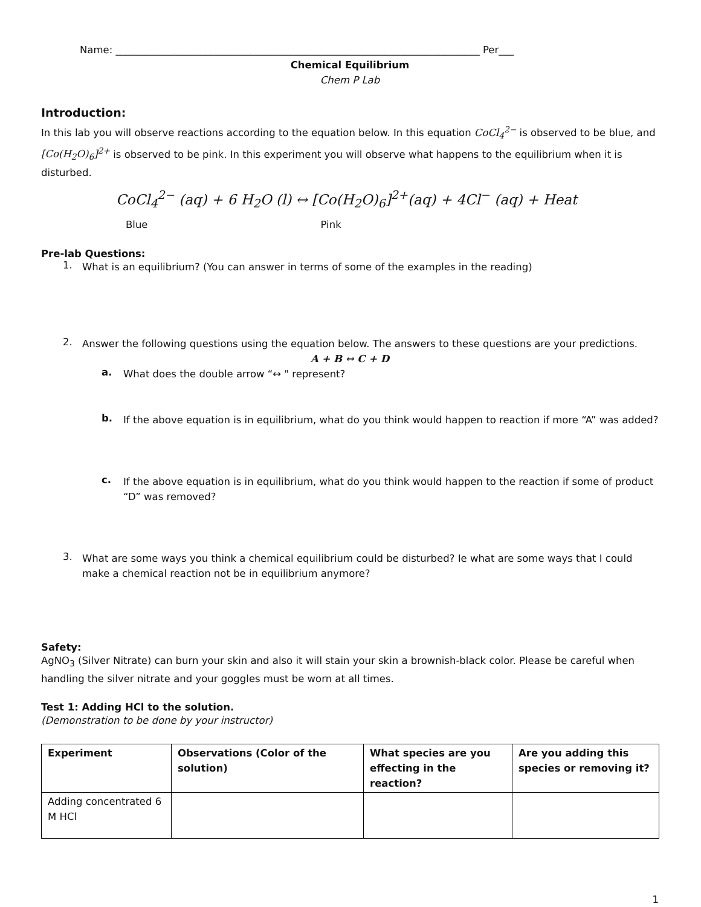Name: _________________________________________________________________________ Per___
Chemical Equilibrium
Chem P Lab
Introduction:
In this lab you will observe reactions according to the equation below. In this equation CoCl<sub>4</sub><sup>2−</sup> is observed to be blue, and [Co(H<sub>2</sub>O)<sub>6</sub>]<sup>2+</sup> is observed to be pink. In this experiment you will observe what happens to the equilibrium when it is disturbed.
CoCl<sub>4</sub><sup>2−</sup> (aq) + 6 H<sub>2</sub>O (l) ↔ [Co(H<sub>2</sub>O)<sub>6</sub>]<sup>2+</sup>(aq) + 4Cl<sup>−</sup> (aq) + Heat
Blue Pink
Pre-lab Questions:
1.
What is an equilibrium? (You can answer in terms of some of the examples in the reading)
2.
Answer the following questions using the equation below. The answers to these questions are your predictions.
A + B ↔ C + D
a.
What does the double arrow “↔ " represent?
b.
If the above equation is in equilibrium, what do you think would happen to reaction if more “A” was added?
c.
If the above equation is in equilibrium, what do you think would happen to the reaction if some of product “D” was removed?
3.
What are some ways you think a chemical equilibrium could be disturbed? Ie what are some ways that I could make a chemical reaction not be in equilibrium anymore?
Safety:
AgNO<sub>3</sub> (Silver Nitrate) can burn your skin and also it will stain your skin a brownish-black color. Please be careful when handling the silver nitrate and your goggles must be worn at all times.
Test 1: Adding HCl to the solution.
(Demonstration to be done by your instructor)
| Experiment | Observations (Color of the solution) | What species are you effecting in the reaction? | Are you adding this species or removing it? |
| --- | --- | --- | --- |
| Adding concentrated 6 M HCl | | | |
1